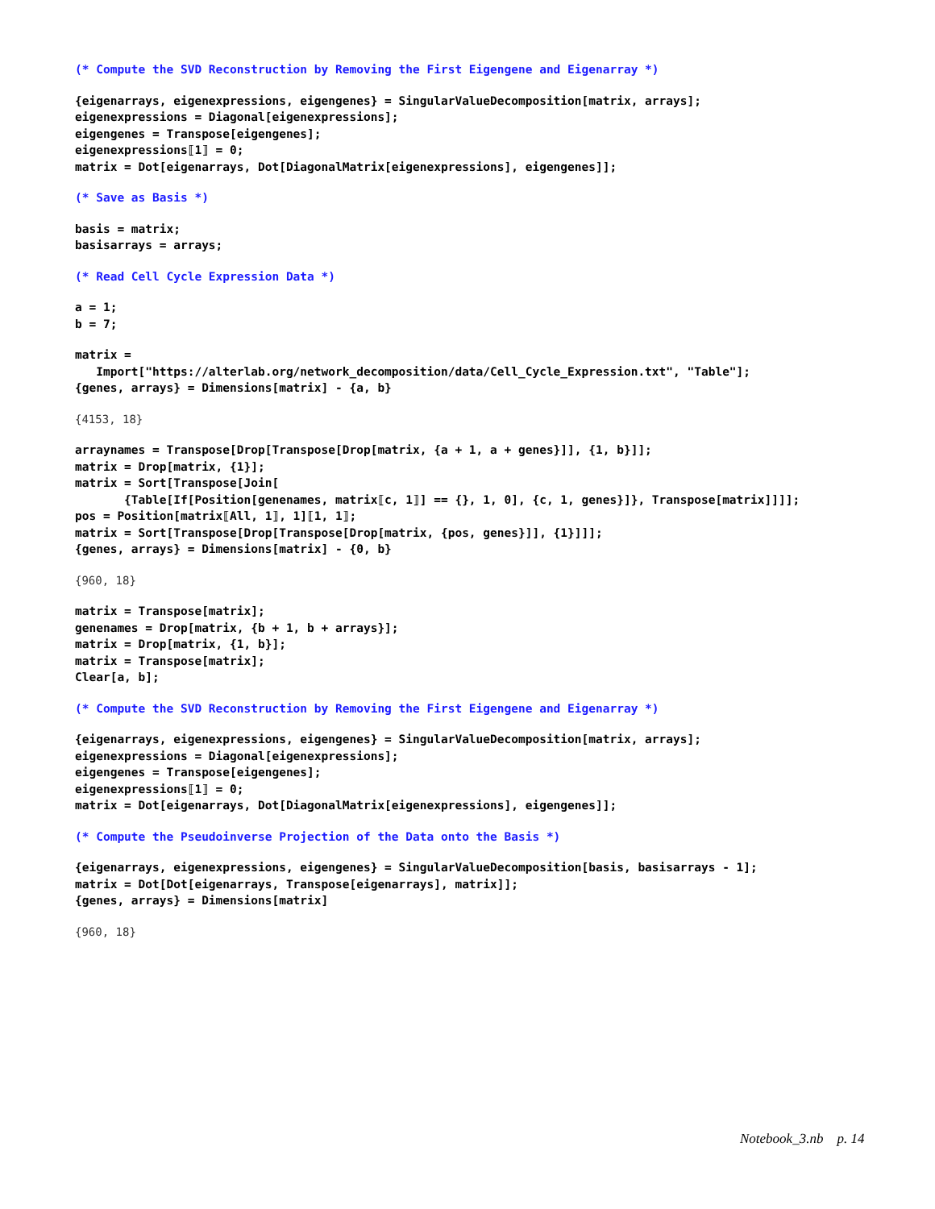(* Compute the SVD Reconstruction by Removing the First Eigengene and Eigenarray *)
{eigenarrays, eigenexpressions, eigengenes} = SingularValueDecomposition[matrix, arrays];
eigenexpressions = Diagonal[eigenexpressions];
eigengenes = Transpose[eigengenes];
eigenexpressions⟦1⟧ = 0;
matrix = Dot[eigenarrays, Dot[DiagonalMatrix[eigenexpressions], eigengenes]];
(* Save as Basis *)
basis = matrix;
basisarrays = arrays;
(* Read Cell Cycle Expression Data *)
a = 1;
b = 7;
matrix =
   Import["https://alterlab.org/network_decomposition/data/Cell_Cycle_Expression.txt", "Table"];
{genes, arrays} = Dimensions[matrix] - {a, b}
{4153, 18}
arraynames = Transpose[Drop[Transpose[Drop[matrix, {a + 1, a + genes}]], {1, b}]];
matrix = Drop[matrix, {1}];
matrix = Sort[Transpose[Join[
       {Table[If[Position[genenames, matrix⟦c, 1⟧] == {}, 1, 0], {c, 1, genes}]}, Transpose[matrix]]]];
pos = Position[matrix⟦All, 1⟧, 1]⟦1, 1⟧;
matrix = Sort[Transpose[Drop[Transpose[Drop[matrix, {pos, genes}]], {1}]]];
{genes, arrays} = Dimensions[matrix] - {0, b}
{960, 18}
matrix = Transpose[matrix];
genenames = Drop[matrix, {b + 1, b + arrays}];
matrix = Drop[matrix, {1, b}];
matrix = Transpose[matrix];
Clear[a, b];
(* Compute the SVD Reconstruction by Removing the First Eigengene and Eigenarray *)
{eigenarrays, eigenexpressions, eigengenes} = SingularValueDecomposition[matrix, arrays];
eigenexpressions = Diagonal[eigenexpressions];
eigengenes = Transpose[eigengenes];
eigenexpressions⟦1⟧ = 0;
matrix = Dot[eigenarrays, Dot[DiagonalMatrix[eigenexpressions], eigengenes]];
(* Compute the Pseudoinverse Projection of the Data onto the Basis *)
{eigenarrays, eigenexpressions, eigengenes} = SingularValueDecomposition[basis, basisarrays - 1];
matrix = Dot[Dot[eigenarrays, Transpose[eigenarrays], matrix]];
{genes, arrays} = Dimensions[matrix]
{960, 18}
Notebook_3.nb p. 14